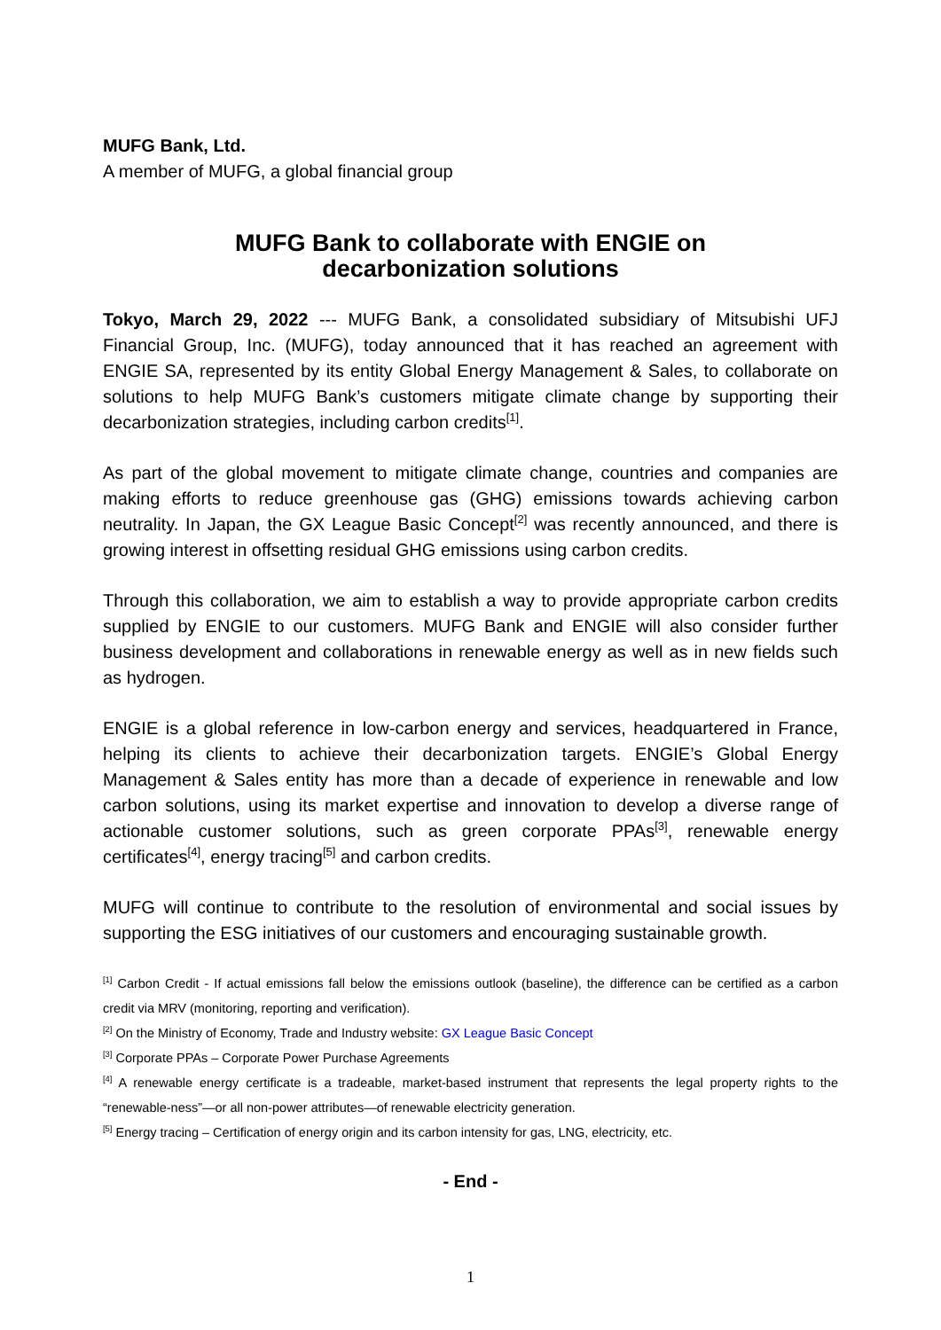MUFG Bank, Ltd.
A member of MUFG, a global financial group
MUFG Bank to collaborate with ENGIE on
decarbonization solutions
Tokyo, March 29, 2022 --- MUFG Bank, a consolidated subsidiary of Mitsubishi UFJ Financial Group, Inc. (MUFG), today announced that it has reached an agreement with ENGIE SA, represented by its entity Global Energy Management & Sales, to collaborate on solutions to help MUFG Bank’s customers mitigate climate change by supporting their decarbonization strategies, including carbon credits<sup>[1]</sup>.
As part of the global movement to mitigate climate change, countries and companies are making efforts to reduce greenhouse gas (GHG) emissions towards achieving carbon neutrality. In Japan, the GX League Basic Concept<sup>[2]</sup> was recently announced, and there is growing interest in offsetting residual GHG emissions using carbon credits.
Through this collaboration, we aim to establish a way to provide appropriate carbon credits supplied by ENGIE to our customers. MUFG Bank and ENGIE will also consider further business development and collaborations in renewable energy as well as in new fields such as hydrogen.
ENGIE is a global reference in low-carbon energy and services, headquartered in France, helping its clients to achieve their decarbonization targets. ENGIE’s Global Energy Management & Sales entity has more than a decade of experience in renewable and low carbon solutions, using its market expertise and innovation to develop a diverse range of actionable customer solutions, such as green corporate PPAs<sup>[3]</sup>, renewable energy certificates<sup>[4]</sup>, energy tracing<sup>[5]</sup> and carbon credits.
MUFG will continue to contribute to the resolution of environmental and social issues by supporting the ESG initiatives of our customers and encouraging sustainable growth.
<sup>[1]</sup> Carbon Credit - If actual emissions fall below the emissions outlook (baseline), the difference can be certified as a carbon credit via MRV (monitoring, reporting and verification).
<sup>[2]</sup> On the Ministry of Economy, Trade and Industry website: GX League Basic Concept
<sup>[3]</sup> Corporate PPAs – Corporate Power Purchase Agreements
<sup>[4]</sup> A renewable energy certificate is a tradeable, market-based instrument that represents the legal property rights to the “renewable-ness”—or all non-power attributes—of renewable electricity generation.
<sup>[5]</sup> Energy tracing – Certification of energy origin and its carbon intensity for gas, LNG, electricity, etc.
- End -
1